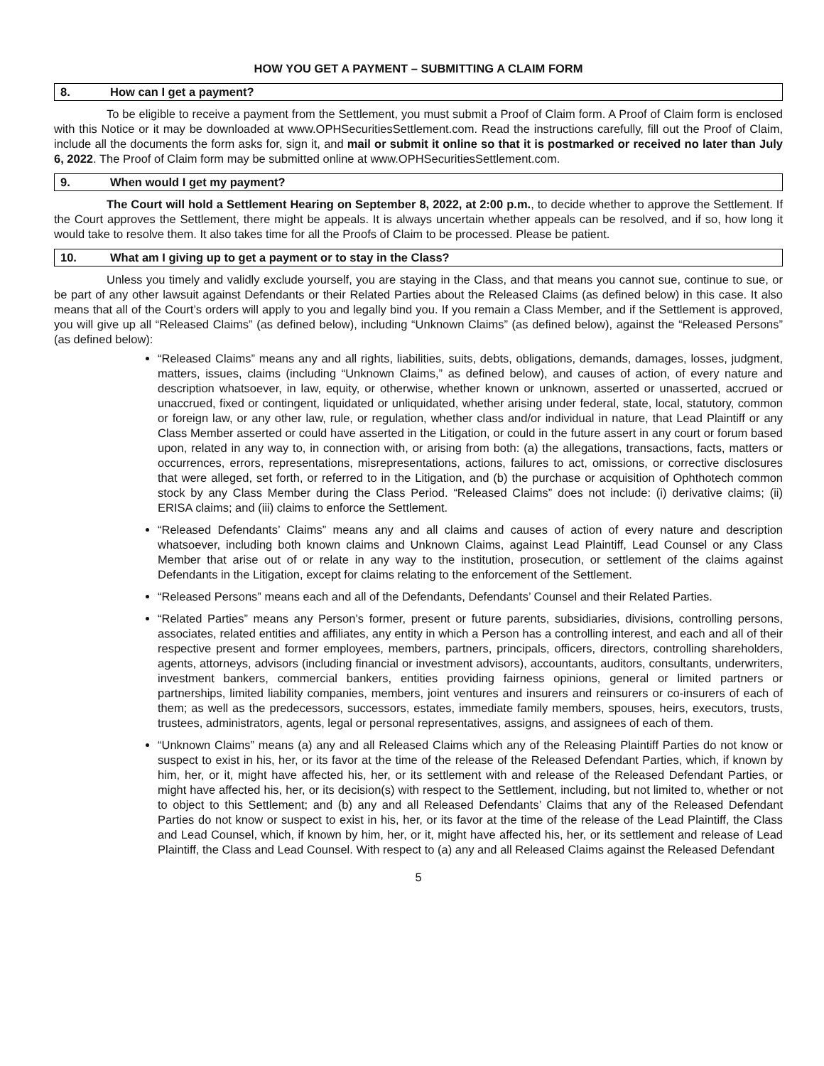HOW YOU GET A PAYMENT – SUBMITTING A CLAIM FORM
8. How can I get a payment?
To be eligible to receive a payment from the Settlement, you must submit a Proof of Claim form. A Proof of Claim form is enclosed with this Notice or it may be downloaded at www.OPHSecuritiesSettlement.com. Read the instructions carefully, fill out the Proof of Claim, include all the documents the form asks for, sign it, and mail or submit it online so that it is postmarked or received no later than July 6, 2022. The Proof of Claim form may be submitted online at www.OPHSecuritiesSettlement.com.
9. When would I get my payment?
The Court will hold a Settlement Hearing on September 8, 2022, at 2:00 p.m., to decide whether to approve the Settlement. If the Court approves the Settlement, there might be appeals. It is always uncertain whether appeals can be resolved, and if so, how long it would take to resolve them. It also takes time for all the Proofs of Claim to be processed. Please be patient.
10. What am I giving up to get a payment or to stay in the Class?
Unless you timely and validly exclude yourself, you are staying in the Class, and that means you cannot sue, continue to sue, or be part of any other lawsuit against Defendants or their Related Parties about the Released Claims (as defined below) in this case. It also means that all of the Court’s orders will apply to you and legally bind you. If you remain a Class Member, and if the Settlement is approved, you will give up all “Released Claims” (as defined below), including “Unknown Claims” (as defined below), against the “Released Persons” (as defined below):
“Released Claims” means any and all rights, liabilities, suits, debts, obligations, demands, damages, losses, judgment, matters, issues, claims (including “Unknown Claims,” as defined below), and causes of action, of every nature and description whatsoever, in law, equity, or otherwise, whether known or unknown, asserted or unasserted, accrued or unaccrued, fixed or contingent, liquidated or unliquidated, whether arising under federal, state, local, statutory, common or foreign law, or any other law, rule, or regulation, whether class and/or individual in nature, that Lead Plaintiff or any Class Member asserted or could have asserted in the Litigation, or could in the future assert in any court or forum based upon, related in any way to, in connection with, or arising from both: (a) the allegations, transactions, facts, matters or occurrences, errors, representations, misrepresentations, actions, failures to act, omissions, or corrective disclosures that were alleged, set forth, or referred to in the Litigation, and (b) the purchase or acquisition of Ophthotech common stock by any Class Member during the Class Period. “Released Claims” does not include: (i) derivative claims; (ii) ERISA claims; and (iii) claims to enforce the Settlement.
“Released Defendants’ Claims” means any and all claims and causes of action of every nature and description whatsoever, including both known claims and Unknown Claims, against Lead Plaintiff, Lead Counsel or any Class Member that arise out of or relate in any way to the institution, prosecution, or settlement of the claims against Defendants in the Litigation, except for claims relating to the enforcement of the Settlement.
“Released Persons” means each and all of the Defendants, Defendants’ Counsel and their Related Parties.
“Related Parties” means any Person’s former, present or future parents, subsidiaries, divisions, controlling persons, associates, related entities and affiliates, any entity in which a Person has a controlling interest, and each and all of their respective present and former employees, members, partners, principals, officers, directors, controlling shareholders, agents, attorneys, advisors (including financial or investment advisors), accountants, auditors, consultants, underwriters, investment bankers, commercial bankers, entities providing fairness opinions, general or limited partners or partnerships, limited liability companies, members, joint ventures and insurers and reinsurers or co-insurers of each of them; as well as the predecessors, successors, estates, immediate family members, spouses, heirs, executors, trusts, trustees, administrators, agents, legal or personal representatives, assigns, and assignees of each of them.
“Unknown Claims” means (a) any and all Released Claims which any of the Releasing Plaintiff Parties do not know or suspect to exist in his, her, or its favor at the time of the release of the Released Defendant Parties, which, if known by him, her, or it, might have affected his, her, or its settlement with and release of the Released Defendant Parties, or might have affected his, her, or its decision(s) with respect to the Settlement, including, but not limited to, whether or not to object to this Settlement; and (b) any and all Released Defendants’ Claims that any of the Released Defendant Parties do not know or suspect to exist in his, her, or its favor at the time of the release of the Lead Plaintiff, the Class and Lead Counsel, which, if known by him, her, or it, might have affected his, her, or its settlement and release of Lead Plaintiff, the Class and Lead Counsel. With respect to (a) any and all Released Claims against the Released Defendant
5